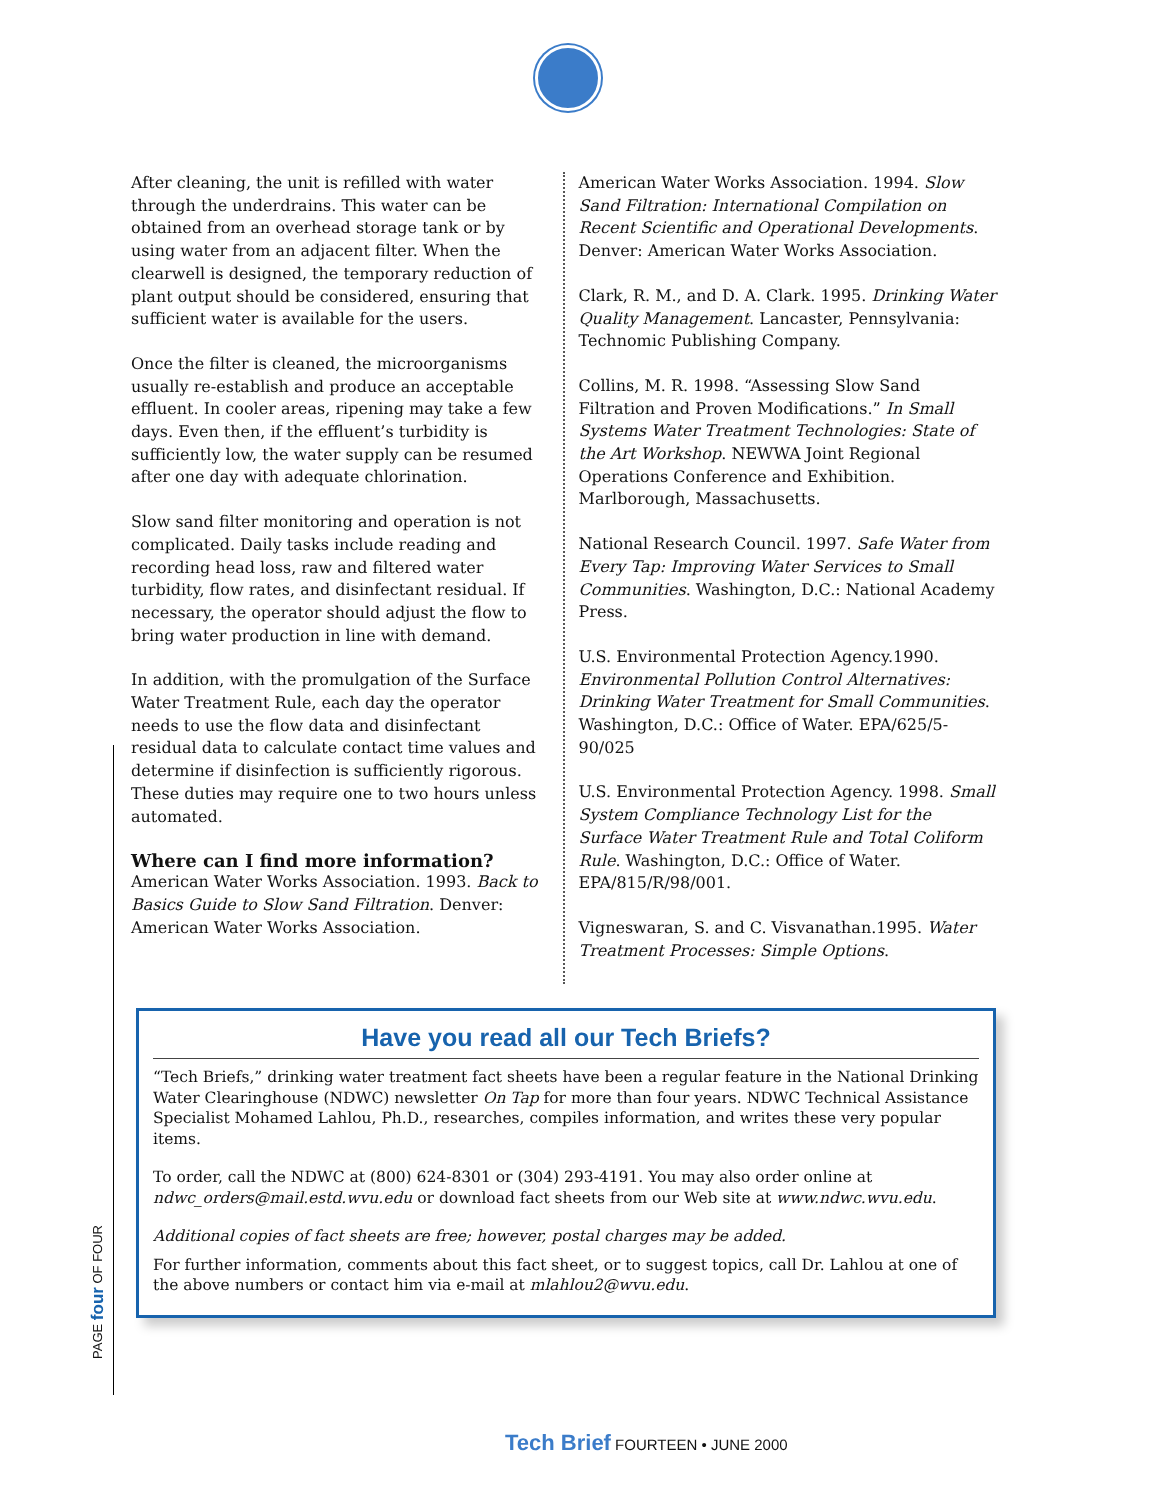After cleaning, the unit is refilled with water through the underdrains. This water can be obtained from an overhead storage tank or by using water from an adjacent filter. When the clearwell is designed, the temporary reduction of plant output should be considered, ensuring that sufficient water is available for the users.
Once the filter is cleaned, the microorganisms usually re-establish and produce an acceptable effluent. In cooler areas, ripening may take a few days. Even then, if the effluent’s turbidity is sufficiently low, the water supply can be resumed after one day with adequate chlorination.
Slow sand filter monitoring and operation is not complicated. Daily tasks include reading and recording head loss, raw and filtered water turbidity, flow rates, and disinfectant residual. If necessary, the operator should adjust the flow to bring water production in line with demand.
In addition, with the promulgation of the Surface Water Treatment Rule, each day the operator needs to use the flow data and disinfectant residual data to calculate contact time values and determine if disinfection is sufficiently rigorous. These duties may require one to two hours unless automated.
Where can I find more information?
American Water Works Association. 1993. Back to Basics Guide to Slow Sand Filtration. Denver: American Water Works Association.
American Water Works Association. 1994. Slow Sand Filtration: International Compilation on Recent Scientific and Operational Developments. Denver: American Water Works Association.
Clark, R. M., and D. A. Clark. 1995. Drinking Water Quality Management. Lancaster, Pennsylvania: Technomic Publishing Company.
Collins, M. R. 1998. “Assessing Slow Sand Filtration and Proven Modifications.” In Small Systems Water Treatment Technologies: State of the Art Workshop. NEWWA Joint Regional Operations Conference and Exhibition. Marlborough, Massachusetts.
National Research Council. 1997. Safe Water from Every Tap: Improving Water Services to Small Communities. Washington, D.C.: National Academy Press.
U.S. Environmental Protection Agency.1990. Environmental Pollution Control Alternatives: Drinking Water Treatment for Small Communities. Washington, D.C.: Office of Water. EPA/625/5-90/025
U.S. Environmental Protection Agency. 1998. Small System Compliance Technology List for the Surface Water Treatment Rule and Total Coliform Rule. Washington, D.C.: Office of Water. EPA/815/R/98/001.
Vigneswaran, S. and C. Visvanathan.1995. Water Treatment Processes: Simple Options.
Have you read all our Tech Briefs?
“Tech Briefs,” drinking water treatment fact sheets have been a regular feature in the National Drinking Water Clearinghouse (NDWC) newsletter On Tap for more than four years. NDWC Technical Assistance Specialist Mohamed Lahlou, Ph.D., researches, compiles information, and writes these very popular items.
To order, call the NDWC at (800) 624-8301 or (304) 293-4191. You may also order online at ndwc_orders@mail.estd.wvu.edu or download fact sheets from our Web site at www.ndwc.wvu.edu.
Additional copies of fact sheets are free; however, postal charges may be added.
For further information, comments about this fact sheet, or to suggest topics, call Dr. Lahlou at one of the above numbers or contact him via e-mail at mlahlou2@wvu.edu.
PAGE four OF FOUR
Tech Brief FOURTEEN • JUNE 2000